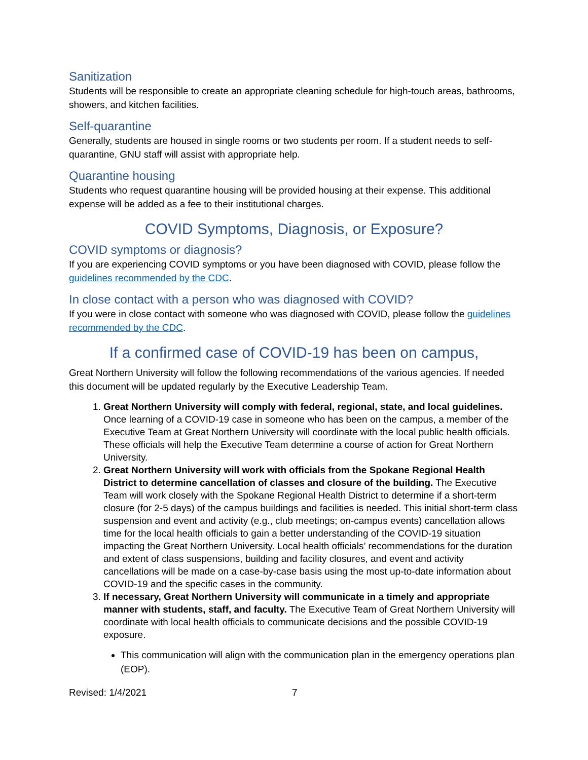Sanitization
Students will be responsible to create an appropriate cleaning schedule for high-touch areas, bathrooms, showers, and kitchen facilities.
Self-quarantine
Generally, students are housed in single rooms or two students per room. If a student needs to self-quarantine, GNU staff will assist with appropriate help.
Quarantine housing
Students who request quarantine housing will be provided housing at their expense. This additional expense will be added as a fee to their institutional charges.
COVID Symptoms, Diagnosis, or Exposure?
COVID symptoms or diagnosis?
If you are experiencing COVID symptoms or you have been diagnosed with COVID, please follow the guidelines recommended by the CDC.
In close contact with a person who was diagnosed with COVID?
If you were in close contact with someone who was diagnosed with COVID, please follow the guidelines recommended by the CDC.
If a confirmed case of COVID-19 has been on campus,
Great Northern University will follow the following recommendations of the various agencies. If needed this document will be updated regularly by the Executive Leadership Team.
1. Great Northern University will comply with federal, regional, state, and local guidelines. Once learning of a COVID-19 case in someone who has been on the campus, a member of the Executive Team at Great Northern University will coordinate with the local public health officials. These officials will help the Executive Team determine a course of action for Great Northern University.
2. Great Northern University will work with officials from the Spokane Regional Health District to determine cancellation of classes and closure of the building. The Executive Team will work closely with the Spokane Regional Health District to determine if a short-term closure (for 2-5 days) of the campus buildings and facilities is needed. This initial short-term class suspension and event and activity (e.g., club meetings; on-campus events) cancellation allows time for the local health officials to gain a better understanding of the COVID-19 situation impacting the Great Northern University. Local health officials’ recommendations for the duration and extent of class suspensions, building and facility closures, and event and activity cancellations will be made on a case-by-case basis using the most up-to-date information about COVID-19 and the specific cases in the community.
3. If necessary, Great Northern University will communicate in a timely and appropriate manner with students, staff, and faculty. The Executive Team of Great Northern University will coordinate with local health officials to communicate decisions and the possible COVID-19 exposure.
This communication will align with the communication plan in the emergency operations plan (EOP).
Revised: 1/4/2021 7